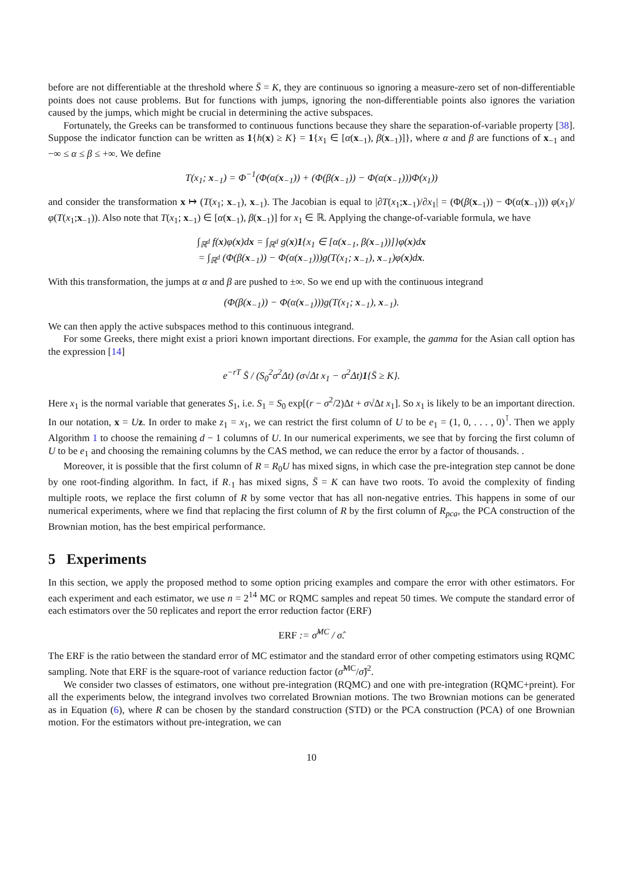before are not differentiable at the threshold where S̄ = K, they are continuous so ignoring a measure-zero set of non-differentiable points does not cause problems. But for functions with jumps, ignoring the non-differentiable points also ignores the variation caused by the jumps, which might be crucial in determining the active subspaces.
Fortunately, the Greeks can be transformed to continuous functions because they share the separation-of-variable property [38]. Suppose the indicator function can be written as 1{h(x) ≥ K} = 1{x<sub>1</sub> ∈ [α(x<sub>−1</sub>), β(x<sub>−1</sub>)]}, where α and β are functions of x<sub>−1</sub> and −∞ ≤ α ≤ β ≤ +∞. We define
T(x<sub>1</sub>; x<sub>−1</sub>) = Φ<sup>−1</sup>(Φ(α(x<sub>−1</sub>)) + (Φ(β(x<sub>−1</sub>)) − Φ(α(x<sub>−1</sub>)))Φ(x<sub>1</sub>))
and consider the transformation x ↦ (T(x<sub>1</sub>; x<sub>−1</sub>), x<sub>−1</sub>). The Jacobian is equal to |∂T(x<sub>1</sub>;x<sub>−1</sub>)/∂x<sub>1</sub>| = (Φ(β(x<sub>−1</sub>)) − Φ(α(x<sub>−1</sub>))) φ(x<sub>1</sub>)/φ(T(x<sub>1</sub>;x<sub>−1</sub>)). Also note that T(x<sub>1</sub>; x<sub>−1</sub>) ∈ [α(x<sub>−1</sub>), β(x<sub>−1</sub>)] for x<sub>1</sub> ∈ ℝ. Applying the change-of-variable formula, we have
∫<sub>ℝ<sup>d</sup></sub> f(x)φ(x)dx = ∫<sub>ℝ<sup>d</sup></sub> g(x)1{x<sub>1</sub> ∈ [α(x<sub>−1</sub>, β(x<sub>−1</sub>))]}φ(x)dx
= ∫<sub>ℝ<sup>d</sup></sub> (Φ(β(x<sub>−1</sub>)) − Φ(α(x<sub>−1</sub>)))g(T(x<sub>1</sub>; x<sub>−1</sub>), x<sub>−1</sub>)φ(x)dx.
With this transformation, the jumps at α and β are pushed to ±∞. So we end up with the continuous integrand
(Φ(β(x<sub>−1</sub>)) − Φ(α(x<sub>−1</sub>)))g(T(x<sub>1</sub>; x<sub>−1</sub>), x<sub>−1</sub>).
We can then apply the active subspaces method to this continuous integrand.
For some Greeks, there might exist a priori known important directions. For example, the gamma for the Asian call option has the expression [14]
e<sup>−rT</sup> S̄ / (S<sub>0</sub><sup>2</sup>σ<sup>2</sup>Δt) (σ√Δt x<sub>1</sub> − σ<sup>2</sup>Δt)1{S̄ ≥ K}.
Here x<sub>1</sub> is the normal variable that generates S<sub>1</sub>, i.e. S<sub>1</sub> = S<sub>0</sub> exp[(r − σ<sup>2</sup>/2)Δt + σ√Δt x<sub>1</sub>]. So x<sub>1</sub> is likely to be an important direction. In our notation, x = Uz. In order to make z<sub>1</sub> = x<sub>1</sub>, we can restrict the first column of U to be e<sub>1</sub> = (1, 0, . . . , 0)<sup>⊺</sup>. Then we apply Algorithm 1 to choose the remaining d − 1 columns of U. In our numerical experiments, we see that by forcing the first column of U to be e<sub>1</sub> and choosing the remaining columns by the CAS method, we can reduce the error by a factor of thousands. .
Moreover, it is possible that the first column of R = R<sub>0</sub>U has mixed signs, in which case the pre-integration step cannot be done by one root-finding algorithm. In fact, if R<sub>·1</sub> has mixed signs, S̄ = K can have two roots. To avoid the complexity of finding multiple roots, we replace the first column of R by some vector that has all non-negative entries. This happens in some of our numerical experiments, where we find that replacing the first column of R by the first column of R<sub>pca</sub>, the PCA construction of the Brownian motion, has the best empirical performance.
5 Experiments
In this section, we apply the proposed method to some option pricing examples and compare the error with other estimators. For each experiment and each estimator, we use n = 2<sup>14</sup> MC or RQMC samples and repeat 50 times. We compute the standard error of each estimators over the 50 replicates and report the error reduction factor (ERF)
ERF := σ̂<sup>MC</sup> / σ̂.
The ERF is the ratio between the standard error of MC estimator and the standard error of other competing estimators using RQMC sampling. Note that ERF is the square-root of variance reduction factor (σ̂<sup>MC</sup>/σ̂)<sup>2</sup>.
We consider two classes of estimators, one without pre-integration (RQMC) and one with pre-integration (RQMC+preint). For all the experiments below, the integrand involves two correlated Brownian motions. The two Brownian motions can be generated as in Equation (6), where R can be chosen by the standard construction (STD) or the PCA construction (PCA) of one Brownian motion. For the estimators without pre-integration, we can
10